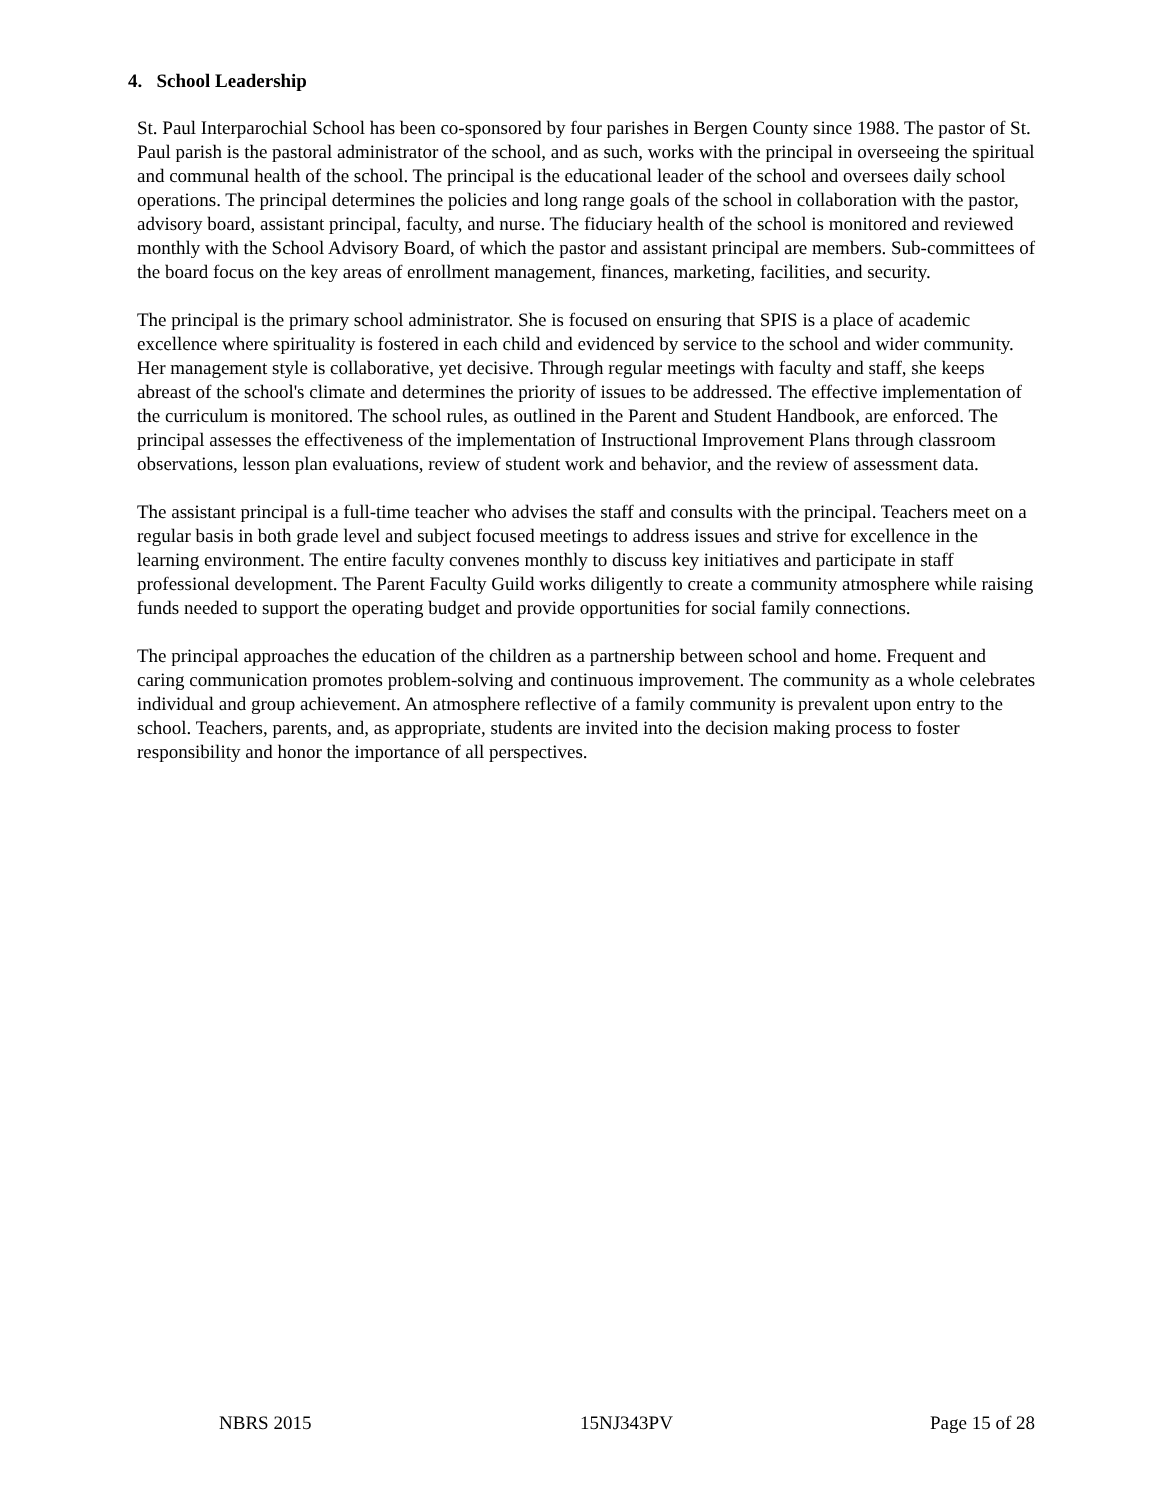4. School Leadership
St. Paul Interparochial School has been co-sponsored by four parishes in Bergen County since 1988. The pastor of St. Paul parish is the pastoral administrator of the school, and as such, works with the principal in overseeing the spiritual and communal health of the school. The principal is the educational leader of the school and oversees daily school operations. The principal determines the policies and long range goals of the school in collaboration with the pastor, advisory board, assistant principal, faculty, and nurse. The fiduciary health of the school is monitored and reviewed monthly with the School Advisory Board, of which the pastor and assistant principal are members. Sub-committees of the board focus on the key areas of enrollment management, finances, marketing, facilities, and security.
The principal is the primary school administrator. She is focused on ensuring that SPIS is a place of academic excellence where spirituality is fostered in each child and evidenced by service to the school and wider community. Her management style is collaborative, yet decisive. Through regular meetings with faculty and staff, she keeps abreast of the school's climate and determines the priority of issues to be addressed. The effective implementation of the curriculum is monitored. The school rules, as outlined in the Parent and Student Handbook, are enforced. The principal assesses the effectiveness of the implementation of Instructional Improvement Plans through classroom observations, lesson plan evaluations, review of student work and behavior, and the review of assessment data.
The assistant principal is a full-time teacher who advises the staff and consults with the principal. Teachers meet on a regular basis in both grade level and subject focused meetings to address issues and strive for excellence in the learning environment. The entire faculty convenes monthly to discuss key initiatives and participate in staff professional development. The Parent Faculty Guild works diligently to create a community atmosphere while raising funds needed to support the operating budget and provide opportunities for social family connections.
The principal approaches the education of the children as a partnership between school and home. Frequent and caring communication promotes problem-solving and continuous improvement. The community as a whole celebrates individual and group achievement. An atmosphere reflective of a family community is prevalent upon entry to the school. Teachers, parents, and, as appropriate, students are invited into the decision making process to foster responsibility and honor the importance of all perspectives.
NBRS 2015 15NJ343PV Page 15 of 28